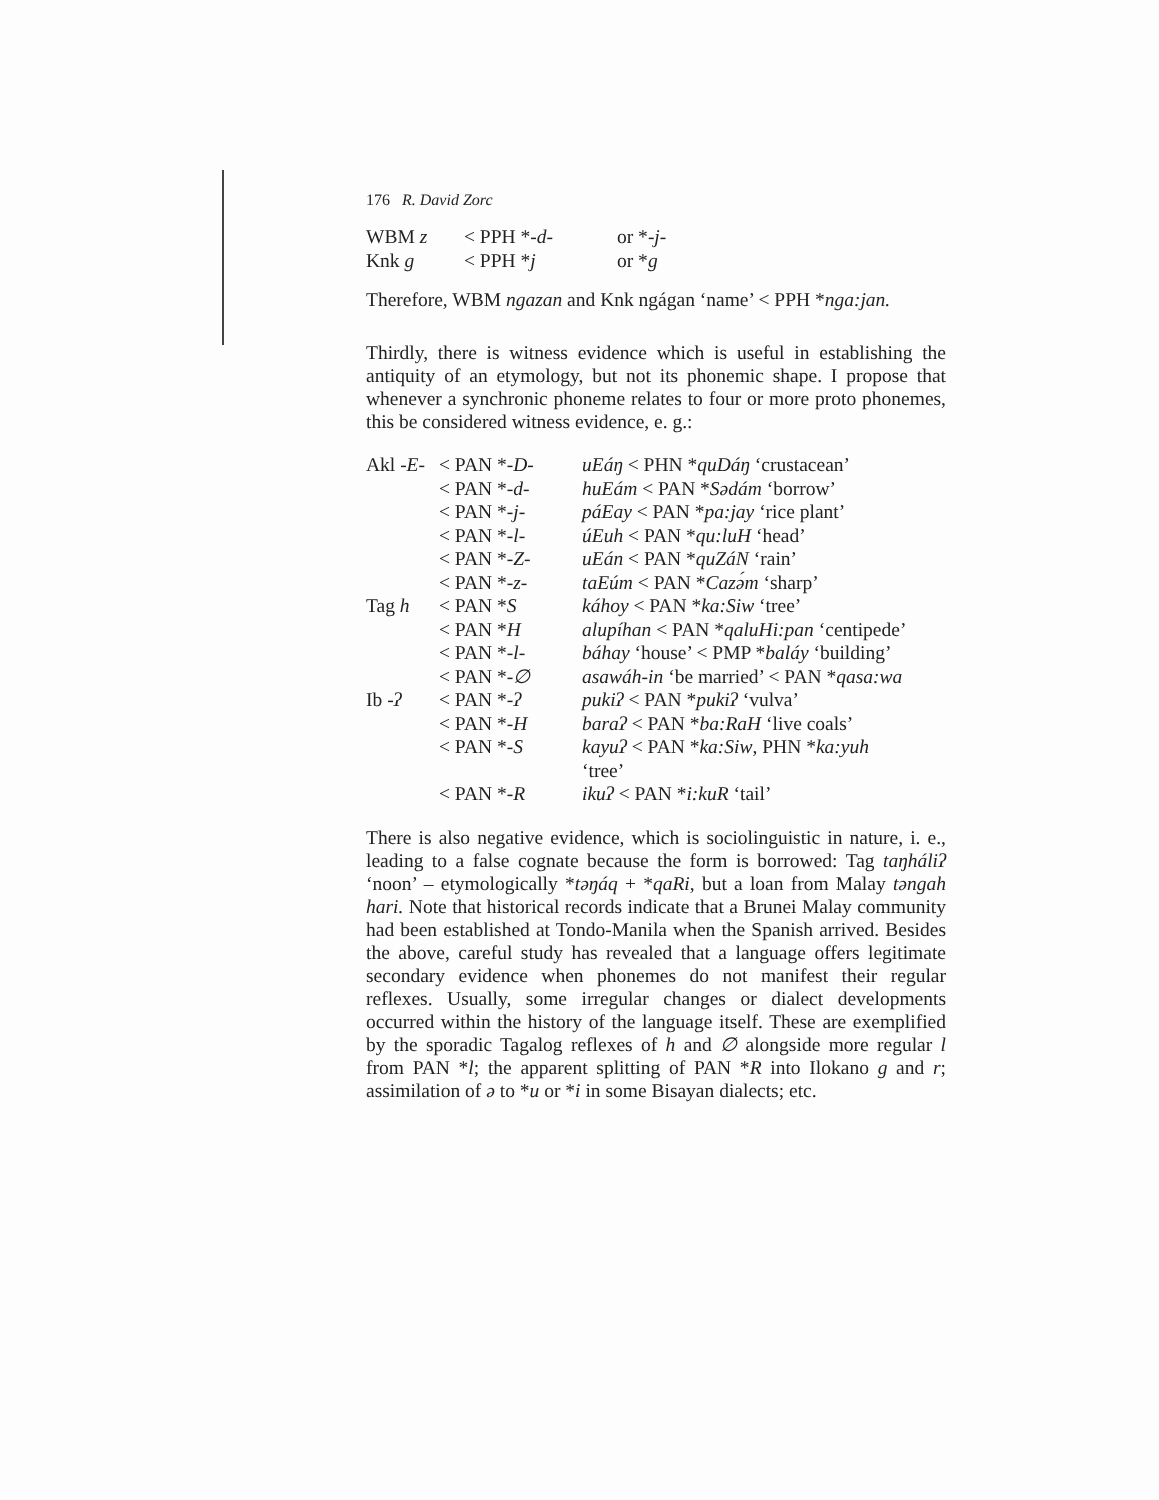176 R. David Zorc
| WBM z | < PPH * -d- | or * -j- |
| Knk g | < PPH * j | or * g |
Therefore, WBM ngazan and Knk ngágan ‘name’ < PPH *nga:jan.
Thirdly, there is witness evidence which is useful in establishing the antiquity of an etymology, but not its phonemic shape. I propose that whenever a synchronic phoneme relates to four or more proto phonemes, this be considered witness evidence, e. g.:
| Akl -E- | < PAN * -D- | uEáŋ < PHN * quDáŋ ‘crustacean’ |
| | < PAN * -d- | huEám < PAN * Sədám ‘borrow’ |
| | < PAN * -j- | páEay < PAN * pa:jay ‘rice plant’ |
| | < PAN * -l- | úEuh < PAN * qu:luH ‘head’ |
| | < PAN * -Z- | uEán < PAN * quZáN ‘rain’ |
| | < PAN * -z- | taEúm < PAN * Cazə́m ‘sharp’ |
| Tag h | < PAN * S | káhoy < PAN * ka:Siw ‘tree’ |
| | < PAN * H | alupíhan < PAN * qaluHi:pan ‘centipede’ |
| | < PAN * -l- | báhay ‘house’ < PMP * baláy ‘building’ |
| | < PAN * -∅ | asawáh-in ‘be married’ < PAN * qasa:wa |
| Ib -ʔ | < PAN * -ʔ | pukiʔ < PAN * pukiʔ ‘vulva’ |
| | < PAN * -H | baraʔ < PAN * ba:RaH ‘live coals’ |
| | < PAN * -S | kayuʔ < PAN * ka:Siw , PHN * ka:yuh ‘tree’ |
| | < PAN * -R | ikuʔ < PAN * i:kuR ‘tail’ |
There is also negative evidence, which is sociolinguistic in nature, i. e., leading to a false cognate because the form is borrowed: Tag taŋháliʔ ‘noon’ – etymologically *təŋáq + *qaRi, but a loan from Malay təngah hari. Note that historical records indicate that a Brunei Malay community had been established at Tondo-Manila when the Spanish arrived. Besides the above, careful study has revealed that a language offers legitimate secondary evidence when phonemes do not manifest their regular reflexes. Usually, some irregular changes or dialect developments occurred within the history of the language itself. These are exemplified by the sporadic Tagalog reflexes of h and ∅ alongside more regular l from PAN *l; the apparent splitting of PAN *R into Ilokano g and r; assimilation of ə to *u or *i in some Bisayan dialects; etc.